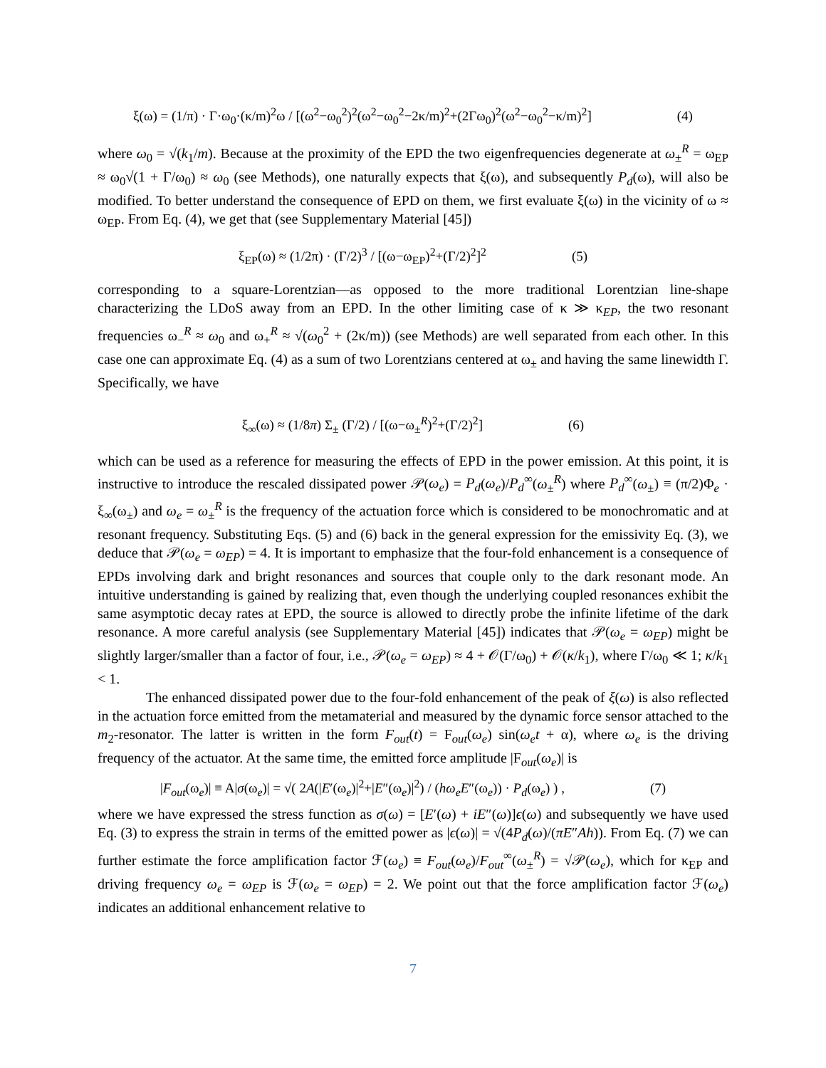ξ(ω) = (1/π) · Γ·ω<sub>0</sub>·(κ/m)<sup>2</sup>ω / [(ω<sup>2</sup>−ω<sub>0</sub><sup>2</sup>)<sup>2</sup>(ω<sup>2</sup>−ω<sub>0</sub><sup>2</sup>−2κ/m)<sup>2</sup>+(2Γω<sub>0</sub>)<sup>2</sup>(ω<sup>2</sup>−ω<sub>0</sub><sup>2</sup>−κ/m)<sup>2</sup>] (4)
where ω<sub>0</sub> = √(k<sub>1</sub>/m). Because at the proximity of the EPD the two eigenfrequencies degenerate at ω<sub>±</sub><sup>R</sup> = ω<sub>EP</sub> ≈ ω<sub>0</sub>√(1 + Γ/ω<sub>0</sub>) ≈ ω<sub>0</sub> (see Methods), one naturally expects that ξ(ω), and subsequently P<sub>d</sub>(ω), will also be modified. To better understand the consequence of EPD on them, we first evaluate ξ(ω) in the vicinity of ω ≈ ω<sub>EP</sub>. From Eq. (4), we get that (see Supplementary Material [45])
ξ<sub>EP</sub>(ω) ≈ (1/2π) · (Γ/2)<sup>3</sup> / [(ω−ω<sub>EP</sub>)<sup>2</sup>+(Γ/2)<sup>2</sup>]<sup>2</sup> (5)
corresponding to a square-Lorentzian—as opposed to the more traditional Lorentzian line-shape characterizing the LDoS away from an EPD. In the other limiting case of κ ≫ κ<sub>EP</sub>, the two resonant frequencies ω<sub>−</sub><sup>R</sup> ≈ ω<sub>0</sub> and ω<sub>+</sub><sup>R</sup> ≈ √(ω<sub>0</sub><sup>2</sup> + (2κ/m)) (see Methods) are well separated from each other. In this case one can approximate Eq. (4) as a sum of two Lorentzians centered at ω<sub>±</sub> and having the same linewidth Γ. Specifically, we have
ξ<sub>∞</sub>(ω) ≈ (1/8π) Σ<sub>±</sub> (Γ/2) / [(ω−ω<sub>±</sub><sup>R</sup>)<sup>2</sup>+(Γ/2)<sup>2</sup>] (6)
which can be used as a reference for measuring the effects of EPD in the power emission. At this point, it is instructive to introduce the rescaled dissipated power 𝒫(ω<sub>e</sub>) = P<sub>d</sub>(ω<sub>e</sub>)/P<sub>d</sub><sup>∞</sup>(ω<sub>±</sub><sup>R</sup>) where P<sub>d</sub><sup>∞</sup>(ω<sub>±</sub>) ≡ (π/2)Φ<sub>e</sub> · ξ<sub>∞</sub>(ω<sub>±</sub>) and ω<sub>e</sub> = ω<sub>±</sub><sup>R</sup> is the frequency of the actuation force which is considered to be monochromatic and at resonant frequency. Substituting Eqs. (5) and (6) back in the general expression for the emissivity Eq. (3), we deduce that 𝒫(ω<sub>e</sub> = ω<sub>EP</sub>) = 4. It is important to emphasize that the four-fold enhancement is a consequence of EPDs involving dark and bright resonances and sources that couple only to the dark resonant mode. An intuitive understanding is gained by realizing that, even though the underlying coupled resonances exhibit the same asymptotic decay rates at EPD, the source is allowed to directly probe the infinite lifetime of the dark resonance. A more careful analysis (see Supplementary Material [45]) indicates that 𝒫(ω<sub>e</sub> = ω<sub>EP</sub>) might be slightly larger/smaller than a factor of four, i.e., 𝒫(ω<sub>e</sub> = ω<sub>EP</sub>) ≈ 4 + 𝒪(Γ/ω<sub>0</sub>) + 𝒪(κ/k<sub>1</sub>), where Γ/ω<sub>0</sub> ≪ 1; κ/k<sub>1</sub> < 1.
The enhanced dissipated power due to the four-fold enhancement of the peak of ξ(ω) is also reflected in the actuation force emitted from the metamaterial and measured by the dynamic force sensor attached to the m<sub>2</sub>-resonator. The latter is written in the form F<sub>out</sub>(t) = F<sub>out</sub>(ω<sub>e</sub>) sin(ω<sub>e</sub>t + α), where ω<sub>e</sub> is the driving frequency of the actuator. At the same time, the emitted force amplitude |F<sub>out</sub>(ω<sub>e</sub>)| is
|F<sub>out</sub>(ω<sub>e</sub>)| ≡ A|σ(ω<sub>e</sub>)| = √( 2A(|E′(ω<sub>e</sub>)|<sup>2</sup>+|E″(ω<sub>e</sub>)|<sup>2</sup>) / (hω<sub>e</sub>E″(ω<sub>e</sub>)) · P<sub>d</sub>(ω<sub>e</sub>) ) , (7)
where we have expressed the stress function as σ(ω) = [E′(ω) + iE″(ω)]ϵ(ω) and subsequently we have used Eq. (3) to express the strain in terms of the emitted power as |ϵ(ω)| = √(4P<sub>d</sub>(ω)/(πE″Ah)). From Eq. (7) we can further estimate the force amplification factor ℱ(ω<sub>e</sub>) ≡ F<sub>out</sub>(ω<sub>e</sub>)/F<sub>out</sub><sup>∞</sup>(ω<sub>±</sub><sup>R</sup>) = √𝒫(ω<sub>e</sub>), which for κ<sub>EP</sub> and driving frequency ω<sub>e</sub> = ω<sub>EP</sub> is ℱ(ω<sub>e</sub> = ω<sub>EP</sub>) = 2. We point out that the force amplification factor ℱ(ω<sub>e</sub>) indicates an additional enhancement relative to
7